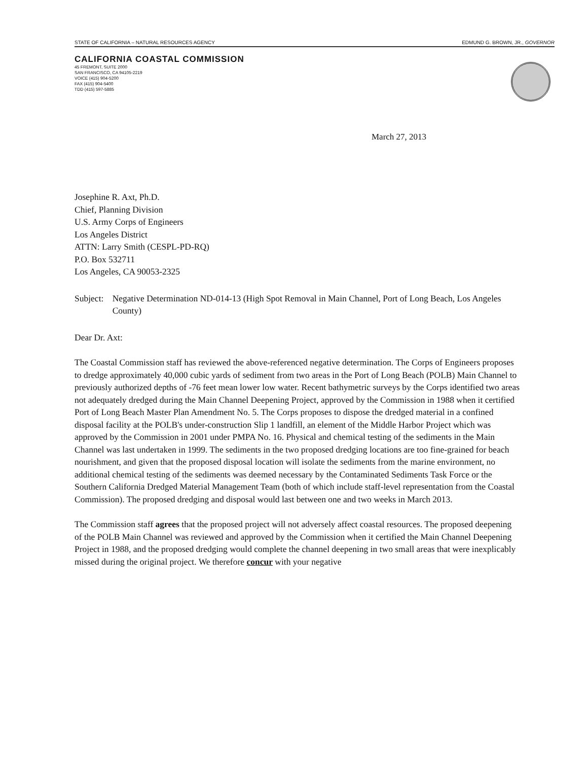STATE OF CALIFORNIA – NATURAL RESOURCES AGENCY EDMUND G. BROWN, JR., GOVERNOR
CALIFORNIA COASTAL COMMISSION
45 FREMONT, SUITE 2000
SAN FRANCISCO, CA 94105-2219
VOICE (415) 904-5200
FAX (415) 904-5400
TDD (415) 597-5885
March 27, 2013
Josephine R. Axt, Ph.D.
Chief, Planning Division
U.S. Army Corps of Engineers
Los Angeles District
ATTN: Larry Smith (CESPL-PD-RQ)
P.O. Box 532711
Los Angeles, CA 90053-2325
Subject: Negative Determination ND-014-13 (High Spot Removal in Main Channel, Port of Long Beach, Los Angeles County)
Dear Dr. Axt:
The Coastal Commission staff has reviewed the above-referenced negative determination. The Corps of Engineers proposes to dredge approximately 40,000 cubic yards of sediment from two areas in the Port of Long Beach (POLB) Main Channel to previously authorized depths of -76 feet mean lower low water. Recent bathymetric surveys by the Corps identified two areas not adequately dredged during the Main Channel Deepening Project, approved by the Commission in 1988 when it certified Port of Long Beach Master Plan Amendment No. 5. The Corps proposes to dispose the dredged material in a confined disposal facility at the POLB's under-construction Slip 1 landfill, an element of the Middle Harbor Project which was approved by the Commission in 2001 under PMPA No. 16. Physical and chemical testing of the sediments in the Main Channel was last undertaken in 1999. The sediments in the two proposed dredging locations are too fine-grained for beach nourishment, and given that the proposed disposal location will isolate the sediments from the marine environment, no additional chemical testing of the sediments was deemed necessary by the Contaminated Sediments Task Force or the Southern California Dredged Material Management Team (both of which include staff-level representation from the Coastal Commission). The proposed dredging and disposal would last between one and two weeks in March 2013.
The Commission staff agrees that the proposed project will not adversely affect coastal resources. The proposed deepening of the POLB Main Channel was reviewed and approved by the Commission when it certified the Main Channel Deepening Project in 1988, and the proposed dredging would complete the channel deepening in two small areas that were inexplicably missed during the original project. We therefore concur with your negative